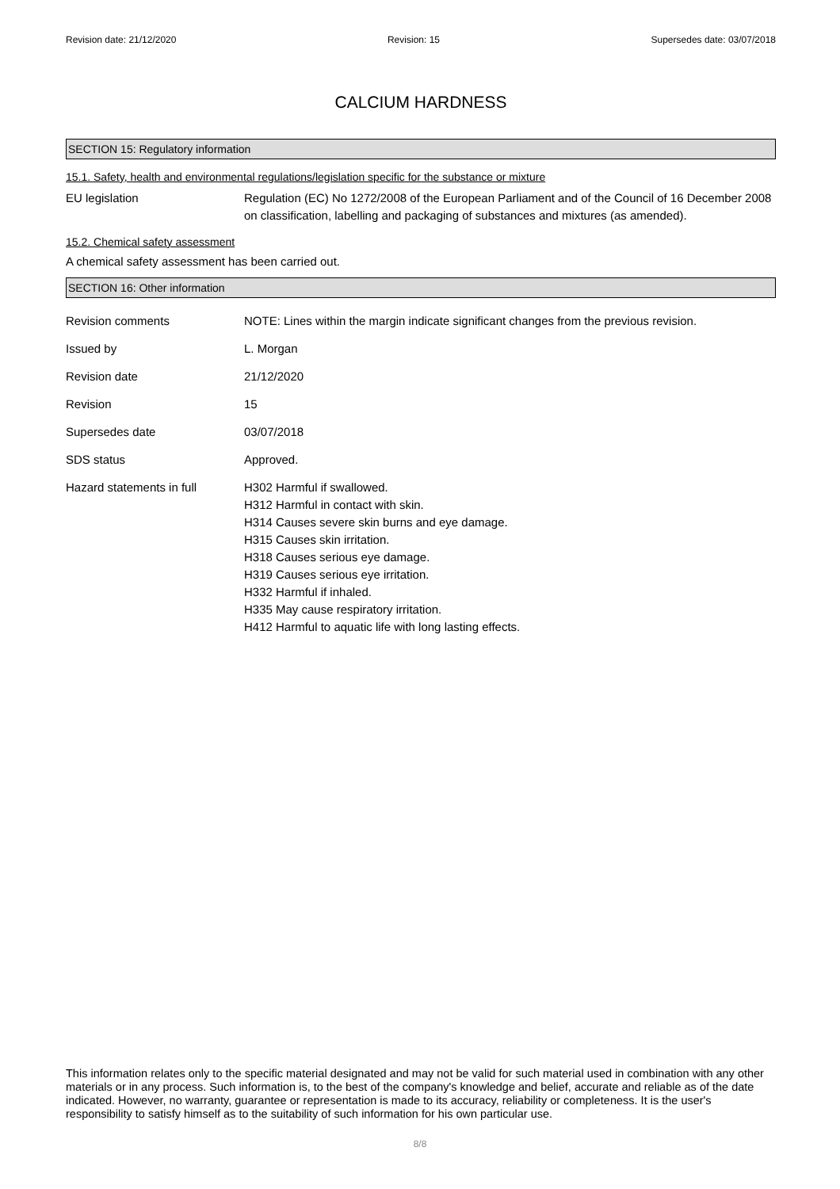Revision date: 21/12/2020 Revision: 15 Supersedes date: 03/07/2018
CALCIUM HARDNESS
SECTION 15: Regulatory information
15.1. Safety, health and environmental regulations/legislation specific for the substance or mixture
EU legislation Regulation (EC) No 1272/2008 of the European Parliament and of the Council of 16 December 2008 on classification, labelling and packaging of substances and mixtures (as amended).
15.2. Chemical safety assessment
A chemical safety assessment has been carried out.
SECTION 16: Other information
Revision comments NOTE: Lines within the margin indicate significant changes from the previous revision.
Issued by L. Morgan
Revision date 21/12/2020
Revision 15
Supersedes date 03/07/2018
SDS status Approved.
Hazard statements in full H302 Harmful if swallowed.
H312 Harmful in contact with skin.
H314 Causes severe skin burns and eye damage.
H315 Causes skin irritation.
H318 Causes serious eye damage.
H319 Causes serious eye irritation.
H332 Harmful if inhaled.
H335 May cause respiratory irritation.
H412 Harmful to aquatic life with long lasting effects.
This information relates only to the specific material designated and may not be valid for such material used in combination with any other materials or in any process. Such information is, to the best of the company's knowledge and belief, accurate and reliable as of the date indicated. However, no warranty, guarantee or representation is made to its accuracy, reliability or completeness. It is the user's responsibility to satisfy himself as to the suitability of such information for his own particular use.
8/8